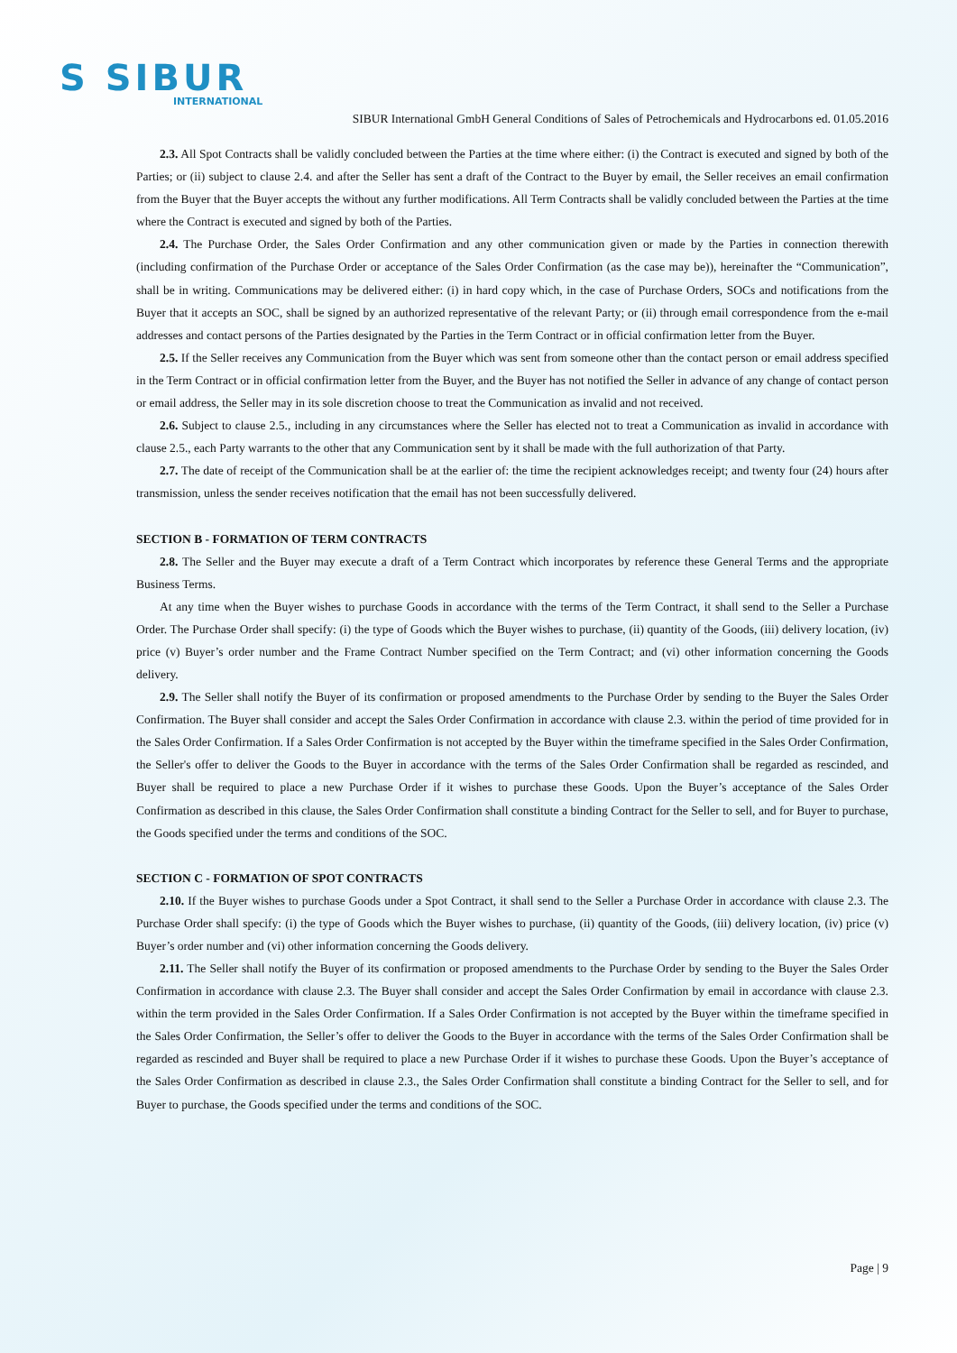S SIBUR
INTERNATIONAL
SIBUR International GmbH General Conditions of Sales of Petrochemicals and Hydrocarbons ed. 01.05.2016
2.3. All Spot Contracts shall be validly concluded between the Parties at the time where either: (i) the Contract is executed and signed by both of the Parties; or (ii) subject to clause 2.4. and after the Seller has sent a draft of the Contract to the Buyer by email, the Seller receives an email confirmation from the Buyer that the Buyer accepts the without any further modifications. All Term Contracts shall be validly concluded between the Parties at the time where the Contract is executed and signed by both of the Parties.
2.4. The Purchase Order, the Sales Order Confirmation and any other communication given or made by the Parties in connection therewith (including confirmation of the Purchase Order or acceptance of the Sales Order Confirmation (as the case may be)), hereinafter the “Communication”, shall be in writing. Communications may be delivered either: (i) in hard copy which, in the case of Purchase Orders, SOCs and notifications from the Buyer that it accepts an SOC, shall be signed by an authorized representative of the relevant Party; or (ii) through email correspondence from the e-mail addresses and contact persons of the Parties designated by the Parties in the Term Contract or in official confirmation letter from the Buyer.
2.5. If the Seller receives any Communication from the Buyer which was sent from someone other than the contact person or email address specified in the Term Contract or in official confirmation letter from the Buyer, and the Buyer has not notified the Seller in advance of any change of contact person or email address, the Seller may in its sole discretion choose to treat the Communication as invalid and not received.
2.6. Subject to clause 2.5., including in any circumstances where the Seller has elected not to treat a Communication as invalid in accordance with clause 2.5., each Party warrants to the other that any Communication sent by it shall be made with the full authorization of that Party.
2.7. The date of receipt of the Communication shall be at the earlier of: the time the recipient acknowledges receipt; and twenty four (24) hours after transmission, unless the sender receives notification that the email has not been successfully delivered.
SECTION B - FORMATION OF TERM CONTRACTS
2.8. The Seller and the Buyer may execute a draft of a Term Contract which incorporates by reference these General Terms and the appropriate Business Terms.
At any time when the Buyer wishes to purchase Goods in accordance with the terms of the Term Contract, it shall send to the Seller a Purchase Order. The Purchase Order shall specify: (i) the type of Goods which the Buyer wishes to purchase, (ii) quantity of the Goods, (iii) delivery location, (iv) price (v) Buyer’s order number and the Frame Contract Number specified on the Term Contract; and (vi) other information concerning the Goods delivery.
2.9. The Seller shall notify the Buyer of its confirmation or proposed amendments to the Purchase Order by sending to the Buyer the Sales Order Confirmation. The Buyer shall consider and accept the Sales Order Confirmation in accordance with clause 2.3. within the period of time provided for in the Sales Order Confirmation. If a Sales Order Confirmation is not accepted by the Buyer within the timeframe specified in the Sales Order Confirmation, the Seller's offer to deliver the Goods to the Buyer in accordance with the terms of the Sales Order Confirmation shall be regarded as rescinded, and Buyer shall be required to place a new Purchase Order if it wishes to purchase these Goods. Upon the Buyer’s acceptance of the Sales Order Confirmation as described in this clause, the Sales Order Confirmation shall constitute a binding Contract for the Seller to sell, and for Buyer to purchase, the Goods specified under the terms and conditions of the SOC.
SECTION C - FORMATION OF SPOT CONTRACTS
2.10. If the Buyer wishes to purchase Goods under a Spot Contract, it shall send to the Seller a Purchase Order in accordance with clause 2.3. The Purchase Order shall specify: (i) the type of Goods which the Buyer wishes to purchase, (ii) quantity of the Goods, (iii) delivery location, (iv) price (v) Buyer’s order number and (vi) other information concerning the Goods delivery.
2.11. The Seller shall notify the Buyer of its confirmation or proposed amendments to the Purchase Order by sending to the Buyer the Sales Order Confirmation in accordance with clause 2.3. The Buyer shall consider and accept the Sales Order Confirmation by email in accordance with clause 2.3. within the term provided in the Sales Order Confirmation. If a Sales Order Confirmation is not accepted by the Buyer within the timeframe specified in the Sales Order Confirmation, the Seller’s offer to deliver the Goods to the Buyer in accordance with the terms of the Sales Order Confirmation shall be regarded as rescinded and Buyer shall be required to place a new Purchase Order if it wishes to purchase these Goods. Upon the Buyer’s acceptance of the Sales Order Confirmation as described in clause 2.3., the Sales Order Confirmation shall constitute a binding Contract for the Seller to sell, and for Buyer to purchase, the Goods specified under the terms and conditions of the SOC.
Page | 9